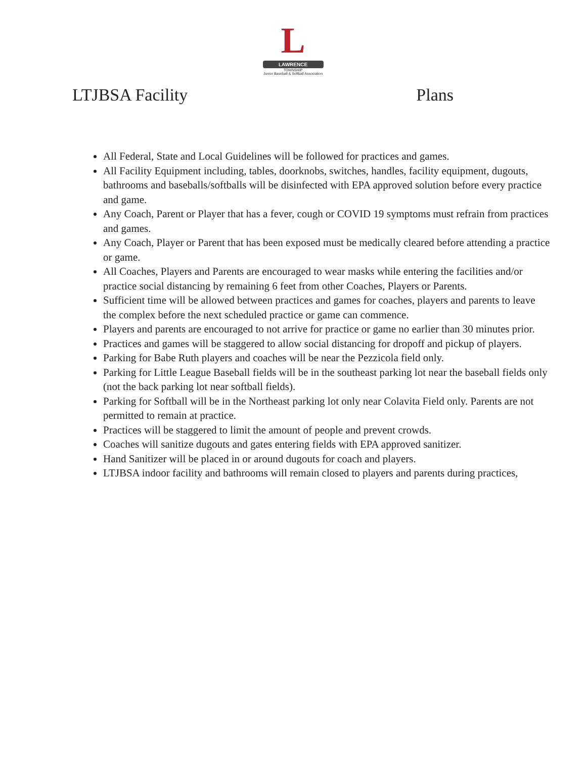L
LAWRENCE
TOWNSHIP
Junior Baseball & Softball Association
LTJBSA Facility Plans
All Federal, State and Local Guidelines will be followed for practices and games.
All Facility Equipment including, tables, doorknobs, switches, handles, facility equipment, dugouts, bathrooms and baseballs/softballs will be disinfected with EPA approved solution before every practice and game.
Any Coach, Parent or Player that has a fever, cough or COVID 19 symptoms must refrain from practices and games.
Any Coach, Player or Parent that has been exposed must be medically cleared before attending a practice or game.
All Coaches, Players and Parents are encouraged to wear masks while entering the facilities and/or practice social distancing by remaining 6 feet from other Coaches, Players or Parents.
Sufficient time will be allowed between practices and games for coaches, players and parents to leave the complex before the next scheduled practice or game can commence.
Players and parents are encouraged to not arrive for practice or game no earlier than 30 minutes prior.
Practices and games will be staggered to allow social distancing for dropoff and pickup of players.
Parking for Babe Ruth players and coaches will be near the Pezzicola field only.
Parking for Little League Baseball fields will be in the southeast parking lot near the baseball fields only (not the back parking lot near softball fields).
Parking for Softball will be in the Northeast parking lot only near Colavita Field only. Parents are not permitted to remain at practice.
Practices will be staggered to limit the amount of people and prevent crowds.
Coaches will sanitize dugouts and gates entering fields with EPA approved sanitizer.
Hand Sanitizer will be placed in or around dugouts for coach and players.
LTJBSA indoor facility and bathrooms will remain closed to players and parents during practices,